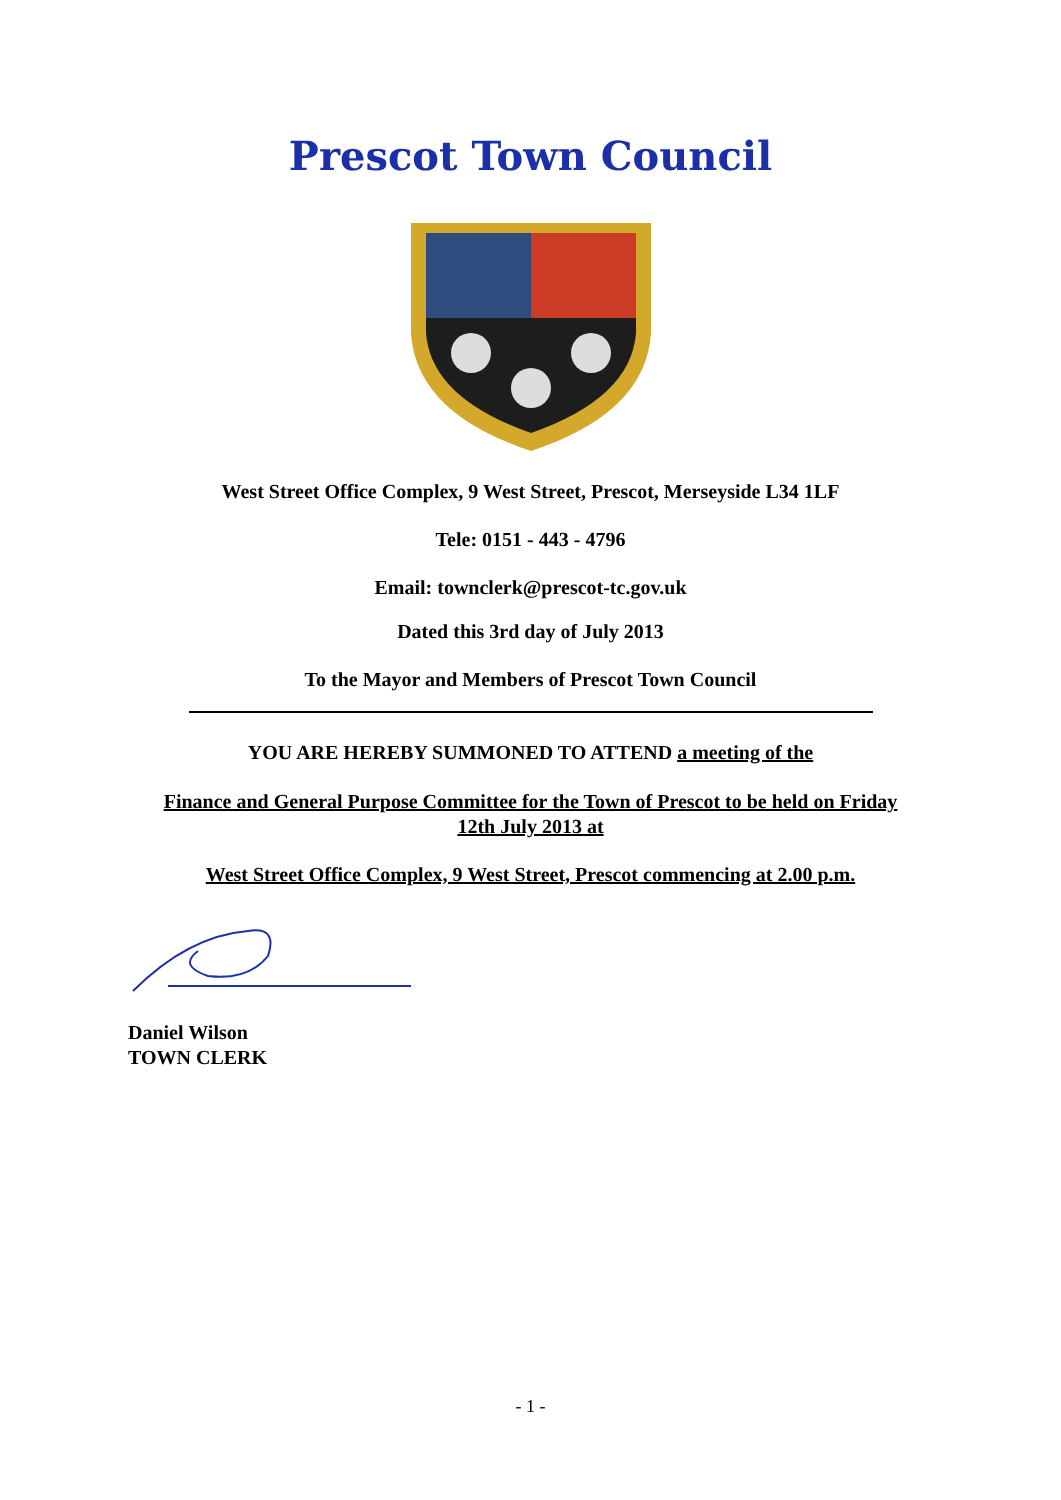Prescot Town Council
West Street Office Complex, 9 West Street, Prescot, Merseyside L34 1LF
Tele: 0151 - 443 - 4796
Email: townclerk@prescot-tc.gov.uk
Dated this 3rd day of July 2013
To the Mayor and Members of Prescot Town Council
YOU ARE HEREBY SUMMONED TO ATTEND a meeting of the
Finance and General Purpose Committee for the Town of Prescot to be held on Friday
12th July 2013 at
West Street Office Complex, 9 West Street, Prescot commencing at 2.00 p.m.
Daniel Wilson
TOWN CLERK
- 1 -